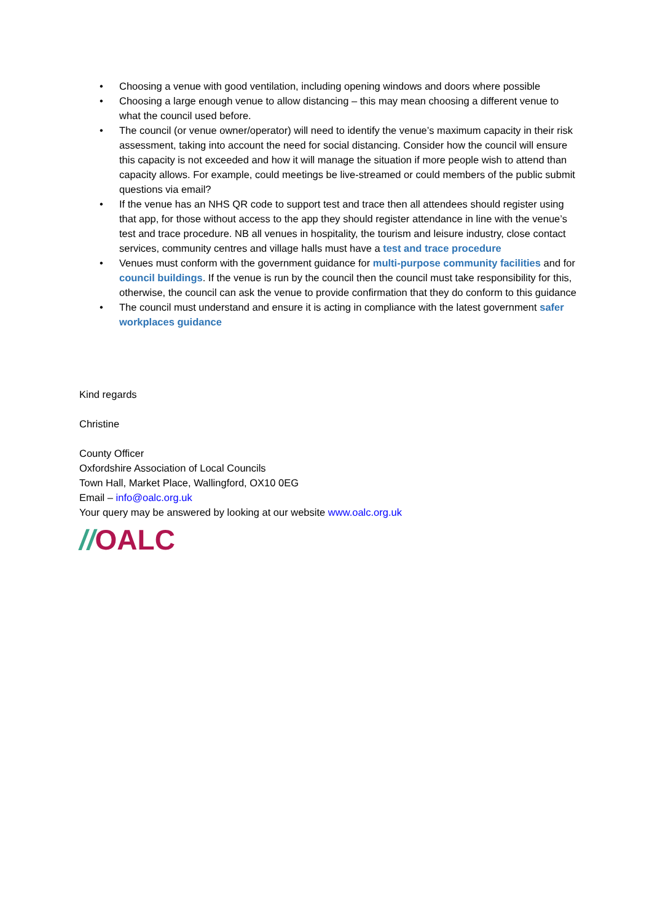• Choosing a venue with good ventilation, including opening windows and doors where possible
• Choosing a large enough venue to allow distancing – this may mean choosing a different venue to what the council used before.
• The council (or venue owner/operator) will need to identify the venue’s maximum capacity in their risk assessment, taking into account the need for social distancing. Consider how the council will ensure this capacity is not exceeded and how it will manage the situation if more people wish to attend than capacity allows. For example, could meetings be live-streamed or could members of the public submit questions via email?
• If the venue has an NHS QR code to support test and trace then all attendees should register using that app, for those without access to the app they should register attendance in line with the venue’s test and trace procedure. NB all venues in hospitality, the tourism and leisure industry, close contact services, community centres and village halls must have a test and trace procedure
• Venues must conform with the government guidance for multi-purpose community facilities and for council buildings. If the venue is run by the council then the council must take responsibility for this, otherwise, the council can ask the venue to provide confirmation that they do conform to this guidance
• The council must understand and ensure it is acting in compliance with the latest government safer workplaces guidance
Kind regards
Christine
County Officer
Oxfordshire Association of Local Councils
Town Hall, Market Place, Wallingford, OX10 0EG
Email – info@oalc.org.uk
Your query may be answered by looking at our website www.oalc.org.uk
//OALC